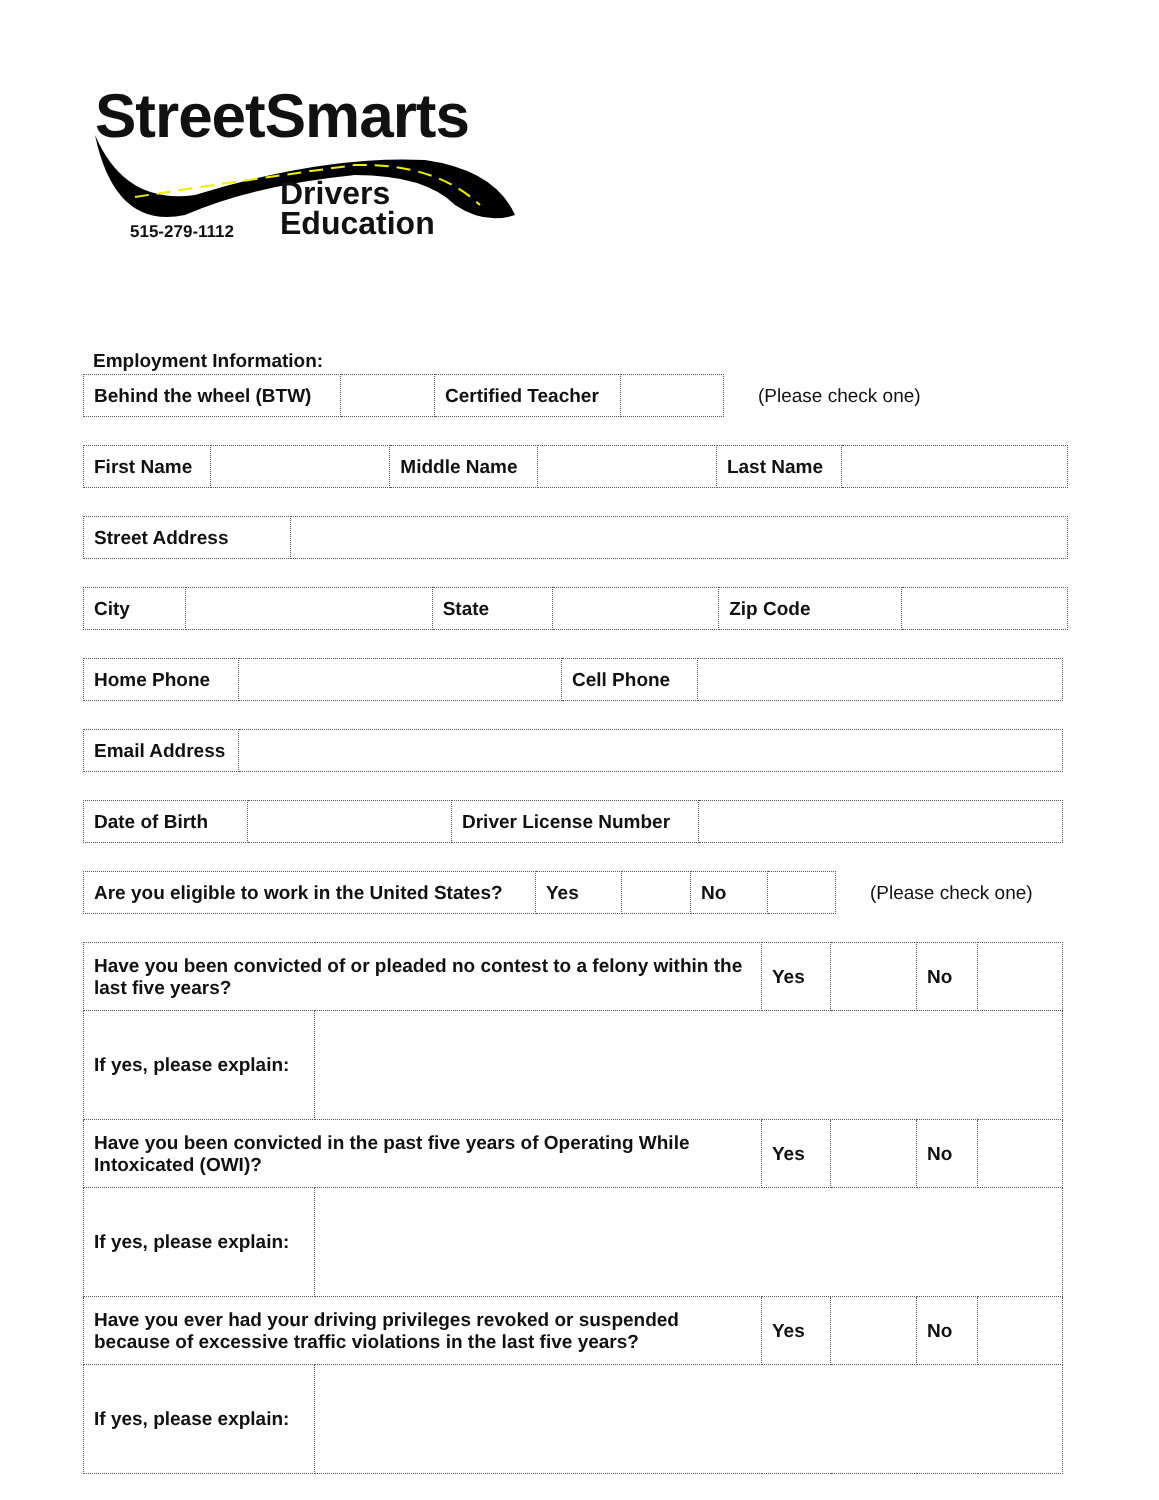StreetSmarts
Drivers
Education
515-279-1112
Employment Information:
| Behind the wheel (BTW) | | Certified Teacher | |
(Please check one)
| First Name | | Middle Name | | Last Name | |
| Street Address | |
| City | | State | | Zip Code | |
| Home Phone | | Cell Phone | |
| Email Address | |
| Date of Birth | | Driver License Number | |
| Are you eligible to work in the United States? | Yes | | No | |
(Please check one)
| Have you been convicted of or pleaded no contest to a felony within the last five years? | | Yes | | No | |
| If yes, please explain: | | | | | |
| Have you been convicted in the past five years of Operating While Intoxicated (OWI)? | | Yes | | No | |
| If yes, please explain: | | | | | |
| Have you ever had your driving privileges revoked or suspended because of excessive traffic violations in the last five years? | | Yes | | No | |
| If yes, please explain: | | | | | |